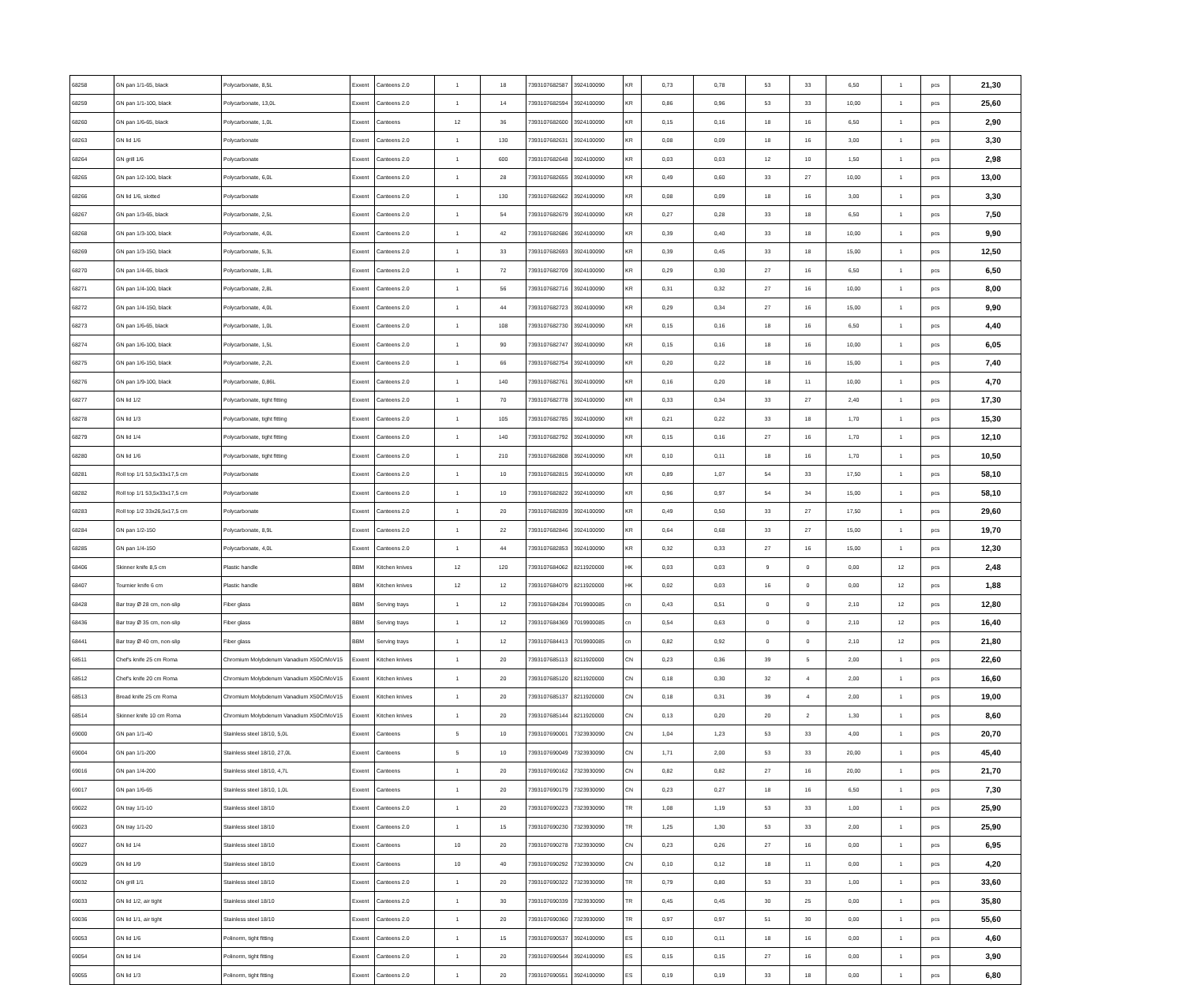| 68258 | GN pan 1/1-65, black | Polycarbonate, 8,5L | Exxent | Canteens 2.0 | 1 | 18 | 7393107682587 | 3924100090 | KR | 0,73 | 0,78 | 53 | 33 | 6,50 | 1 | pcs | 21,30 |
| 68259 | GN pan 1/1-100, black | Polycarbonate, 13,0L | Exxent | Canteens 2.0 | 1 | 14 | 7393107682594 | 3924100090 | KR | 0,86 | 0,96 | 53 | 33 | 10,00 | 1 | pcs | 25,60 |
| 68260 | GN pan 1/6-65, black | Polycarbonate, 1,0L | Exxent | Canteens | 12 | 36 | 7393107682600 | 3924100090 | KR | 0,15 | 0,16 | 18 | 16 | 6,50 | 1 | pcs | 2,90 |
| 68263 | GN lid 1/6 | Polycarbonate | Exxent | Canteens 2.0 | 1 | 130 | 7393107682631 | 3924100090 | KR | 0,08 | 0,09 | 18 | 16 | 3,00 | 1 | pcs | 3,30 |
| 68264 | GN grill 1/6 | Polycarbonate | Exxent | Canteens 2.0 | 1 | 600 | 7393107682648 | 3924100090 | KR | 0,03 | 0,03 | 12 | 10 | 1,50 | 1 | pcs | 2,98 |
| 68265 | GN pan 1/2-100, black | Polycarbonate, 6,0L | Exxent | Canteens 2.0 | 1 | 28 | 7393107682655 | 3924100090 | KR | 0,49 | 0,60 | 33 | 27 | 10,00 | 1 | pcs | 13,00 |
| 68266 | GN lid 1/6, slotted | Polycarbonate | Exxent | Canteens 2.0 | 1 | 130 | 7393107682662 | 3924100090 | KR | 0,08 | 0,09 | 18 | 16 | 3,00 | 1 | pcs | 3,30 |
| 68267 | GN pan 1/3-65, black | Polycarbonate, 2,5L | Exxent | Canteens 2.0 | 1 | 54 | 7393107682679 | 3924100090 | KR | 0,27 | 0,28 | 33 | 18 | 6,50 | 1 | pcs | 7,50 |
| 68268 | GN pan 1/3-100, black | Polycarbonate, 4,0L | Exxent | Canteens 2.0 | 1 | 42 | 7393107682686 | 3924100090 | KR | 0,39 | 0,40 | 33 | 18 | 10,00 | 1 | pcs | 9,90 |
| 68269 | GN pan 1/3-150, black | Polycarbonate, 5,3L | Exxent | Canteens 2.0 | 1 | 33 | 7393107682693 | 3924100090 | KR | 0,39 | 0,45 | 33 | 18 | 15,00 | 1 | pcs | 12,50 |
| 68270 | GN pan 1/4-65, black | Polycarbonate, 1,8L | Exxent | Canteens 2.0 | 1 | 72 | 7393107682709 | 3924100090 | KR | 0,29 | 0,30 | 27 | 16 | 6,50 | 1 | pcs | 6,50 |
| 68271 | GN pan 1/4-100, black | Polycarbonate, 2,8L | Exxent | Canteens 2.0 | 1 | 56 | 7393107682716 | 3924100090 | KR | 0,31 | 0,32 | 27 | 16 | 10,00 | 1 | pcs | 8,00 |
| 68272 | GN pan 1/4-150, black | Polycarbonate, 4,0L | Exxent | Canteens 2.0 | 1 | 44 | 7393107682723 | 3924100090 | KR | 0,29 | 0,34 | 27 | 16 | 15,00 | 1 | pcs | 9,90 |
| 68273 | GN pan 1/6-65, black | Polycarbonate, 1,0L | Exxent | Canteens 2.0 | 1 | 108 | 7393107682730 | 3924100090 | KR | 0,15 | 0,16 | 18 | 16 | 6,50 | 1 | pcs | 4,40 |
| 68274 | GN pan 1/6-100, black | Polycarbonate, 1,5L | Exxent | Canteens 2.0 | 1 | 90 | 7393107682747 | 3924100090 | KR | 0,15 | 0,16 | 18 | 16 | 10,00 | 1 | pcs | 6,05 |
| 68275 | GN pan 1/6-150, black | Polycarbonate, 2,2L | Exxent | Canteens 2.0 | 1 | 66 | 7393107682754 | 3924100090 | KR | 0,20 | 0,22 | 18 | 16 | 15,00 | 1 | pcs | 7,40 |
| 68276 | GN pan 1/9-100, black | Polycarbonate, 0,86L | Exxent | Canteens 2.0 | 1 | 140 | 7393107682761 | 3924100090 | KR | 0,16 | 0,20 | 18 | 11 | 10,00 | 1 | pcs | 4,70 |
| 68277 | GN lid 1/2 | Polycarbonate, tight fitting | Exxent | Canteens 2.0 | 1 | 70 | 7393107682778 | 3924100090 | KR | 0,33 | 0,34 | 33 | 27 | 2,40 | 1 | pcs | 17,30 |
| 68278 | GN lid 1/3 | Polycarbonate, tight fitting | Exxent | Canteens 2.0 | 1 | 105 | 7393107682785 | 3924100090 | KR | 0,21 | 0,22 | 33 | 18 | 1,70 | 1 | pcs | 15,30 |
| 68279 | GN lid 1/4 | Polycarbonate, tight fitting | Exxent | Canteens 2.0 | 1 | 140 | 7393107682792 | 3924100090 | KR | 0,15 | 0,16 | 27 | 16 | 1,70 | 1 | pcs | 12,10 |
| 68280 | GN lid 1/6 | Polycarbonate, tight fitting | Exxent | Canteens 2.0 | 1 | 210 | 7393107682808 | 3924100090 | KR | 0,10 | 0,11 | 18 | 16 | 1,70 | 1 | pcs | 10,50 |
| 68281 | Roll top 1/1 53,5x33x17,5 cm | Polycarbonate | Exxent | Canteens 2.0 | 1 | 10 | 7393107682815 | 3924100090 | KR | 0,89 | 1,07 | 54 | 33 | 17,50 | 1 | pcs | 58,10 |
| 68282 | Roll top 1/1 53,5x33x17,5 cm | Polycarbonate | Exxent | Canteens 2.0 | 1 | 10 | 7393107682822 | 3924100090 | KR | 0,96 | 0,97 | 54 | 34 | 15,00 | 1 | pcs | 58,10 |
| 68283 | Roll top 1/2 33x26,5x17,5 cm | Polycarbonate | Exxent | Canteens 2.0 | 1 | 20 | 7393107682839 | 3924100090 | KR | 0,49 | 0,50 | 33 | 27 | 17,50 | 1 | pcs | 29,60 |
| 68284 | GN pan 1/2-150 | Polycarbonate, 8,9L | Exxent | Canteens 2.0 | 1 | 22 | 7393107682846 | 3924100090 | KR | 0,64 | 0,68 | 33 | 27 | 15,00 | 1 | pcs | 19,70 |
| 68285 | GN pan 1/4-150 | Polycarbonate, 4,0L | Exxent | Canteens 2.0 | 1 | 44 | 7393107682853 | 3924100090 | KR | 0,32 | 0,33 | 27 | 16 | 15,00 | 1 | pcs | 12,30 |
| 68406 | Skinner knife 8,5 cm | Plastic handle | BBM | Kitchen knives | 12 | 120 | 7393107684062 | 8211920000 | HK | 0,03 | 0,03 | 9 | 0 | 0,00 | 12 | pcs | 2,48 |
| 68407 | Tournier knife 6 cm | Plastic handle | BBM | Kitchen knives | 12 | 12 | 7393107684079 | 8211920000 | HK | 0,02 | 0,03 | 16 | 0 | 0,00 | 12 | pcs | 1,88 |
| 68428 | Bar tray Ø 28 cm, non-slip | Fiber glass | BBM | Serving trays | 1 | 12 | 7393107684284 | 7019900085 | cn | 0,43 | 0,51 | 0 | 0 | 2,10 | 12 | pcs | 12,80 |
| 68436 | Bar tray Ø 35 cm, non-slip | Fiber glass | BBM | Serving trays | 1 | 12 | 7393107684369 | 7019900085 | cn | 0,54 | 0,63 | 0 | 0 | 2,10 | 12 | pcs | 16,40 |
| 68441 | Bar tray Ø 40 cm, non-slip | Fiber glass | BBM | Serving trays | 1 | 12 | 7393107684413 | 7019900085 | cn | 0,82 | 0,92 | 0 | 0 | 2,10 | 12 | pcs | 21,80 |
| 68511 | Chef's knife 25 cm Roma | Chromium Molybdenum Vanadium X50CrMoV15 | Exxent | Kitchen knives | 1 | 20 | 7393107685113 | 8211920000 | CN | 0,23 | 0,36 | 39 | 5 | 2,00 | 1 | pcs | 22,60 |
| 68512 | Chef's knife 20 cm Roma | Chromium Molybdenum Vanadium X50CrMoV15 | Exxent | Kitchen knives | 1 | 20 | 7393107685120 | 8211920000 | CN | 0,18 | 0,30 | 32 | 4 | 2,00 | 1 | pcs | 16,60 |
| 68513 | Bread knife 25 cm Roma | Chromium Molybdenum Vanadium X50CrMoV15 | Exxent | Kitchen knives | 1 | 20 | 7393107685137 | 8211920000 | CN | 0,18 | 0,31 | 39 | 4 | 2,00 | 1 | pcs | 19,00 |
| 68514 | Skinner knife 10 cm Roma | Chromium Molybdenum Vanadium X50CrMoV15 | Exxent | Kitchen knives | 1 | 20 | 7393107685144 | 8211920000 | CN | 0,13 | 0,20 | 20 | 2 | 1,30 | 1 | pcs | 8,60 |
| 69000 | GN pan 1/1-40 | Stainless steel 18/10, 5,0L | Exxent | Canteens | 5 | 10 | 7393107690001 | 7323930090 | CN | 1,04 | 1,23 | 53 | 33 | 4,00 | 1 | pcs | 20,70 |
| 69004 | GN pan 1/1-200 | Stainless steel 18/10, 27,0L | Exxent | Canteens | 5 | 10 | 7393107690049 | 7323930090 | CN | 1,71 | 2,00 | 53 | 33 | 20,00 | 1 | pcs | 45,40 |
| 69016 | GN pan 1/4-200 | Stainless steel 18/10, 4,7L | Exxent | Canteens | 1 | 20 | 7393107690162 | 7323930090 | CN | 0,82 | 0,82 | 27 | 16 | 20,00 | 1 | pcs | 21,70 |
| 69017 | GN pan 1/6-65 | Stainless steel 18/10, 1,0L | Exxent | Canteens | 1 | 20 | 7393107690179 | 7323930090 | CN | 0,23 | 0,27 | 18 | 16 | 6,50 | 1 | pcs | 7,30 |
| 69022 | GN tray 1/1-10 | Stainless steel 18/10 | Exxent | Canteens 2.0 | 1 | 20 | 7393107690223 | 7323930090 | TR | 1,08 | 1,19 | 53 | 33 | 1,00 | 1 | pcs | 25,90 |
| 69023 | GN tray 1/1-20 | Stainless steel 18/10 | Exxent | Canteens 2.0 | 1 | 15 | 7393107690230 | 7323930090 | TR | 1,25 | 1,30 | 53 | 33 | 2,00 | 1 | pcs | 25,90 |
| 69027 | GN lid 1/4 | Stainless steel 18/10 | Exxent | Canteens | 10 | 20 | 7393107690278 | 7323930090 | CN | 0,23 | 0,26 | 27 | 16 | 0,00 | 1 | pcs | 6,95 |
| 69029 | GN lid 1/9 | Stainless steel 18/10 | Exxent | Canteens | 10 | 40 | 7393107690292 | 7323930090 | CN | 0,10 | 0,12 | 18 | 11 | 0,00 | 1 | pcs | 4,20 |
| 69032 | GN grill 1/1 | Stainless steel 18/10 | Exxent | Canteens 2.0 | 1 | 20 | 7393107690322 | 7323930090 | TR | 0,79 | 0,80 | 53 | 33 | 1,00 | 1 | pcs | 33,60 |
| 69033 | GN lid 1/2, air tight | Stainless steel 18/10 | Exxent | Canteens 2.0 | 1 | 30 | 7393107690339 | 7323930090 | TR | 0,45 | 0,45 | 30 | 25 | 0,00 | 1 | pcs | 35,80 |
| 69036 | GN lid 1/1, air tight | Stainless steel 18/10 | Exxent | Canteens 2.0 | 1 | 20 | 7393107690360 | 7323930090 | TR | 0,97 | 0,97 | 51 | 30 | 0,00 | 1 | pcs | 55,60 |
| 69053 | GN lid 1/6 | Polinorm, tight fitting | Exxent | Canteens 2.0 | 1 | 15 | 7393107690537 | 3924100090 | ES | 0,10 | 0,11 | 18 | 16 | 0,00 | 1 | pcs | 4,60 |
| 69054 | GN lid 1/4 | Polinorm, tight fitting | Exxent | Canteens 2.0 | 1 | 20 | 7393107690544 | 3924100090 | ES | 0,15 | 0,15 | 27 | 16 | 0,00 | 1 | pcs | 3,90 |
| 69055 | GN lid 1/3 | Polinorm, tight fitting | Exxent | Canteens 2.0 | 1 | 20 | 7393107690551 | 3924100090 | ES | 0,19 | 0,19 | 33 | 18 | 0,00 | 1 | pcs | 6,80 |